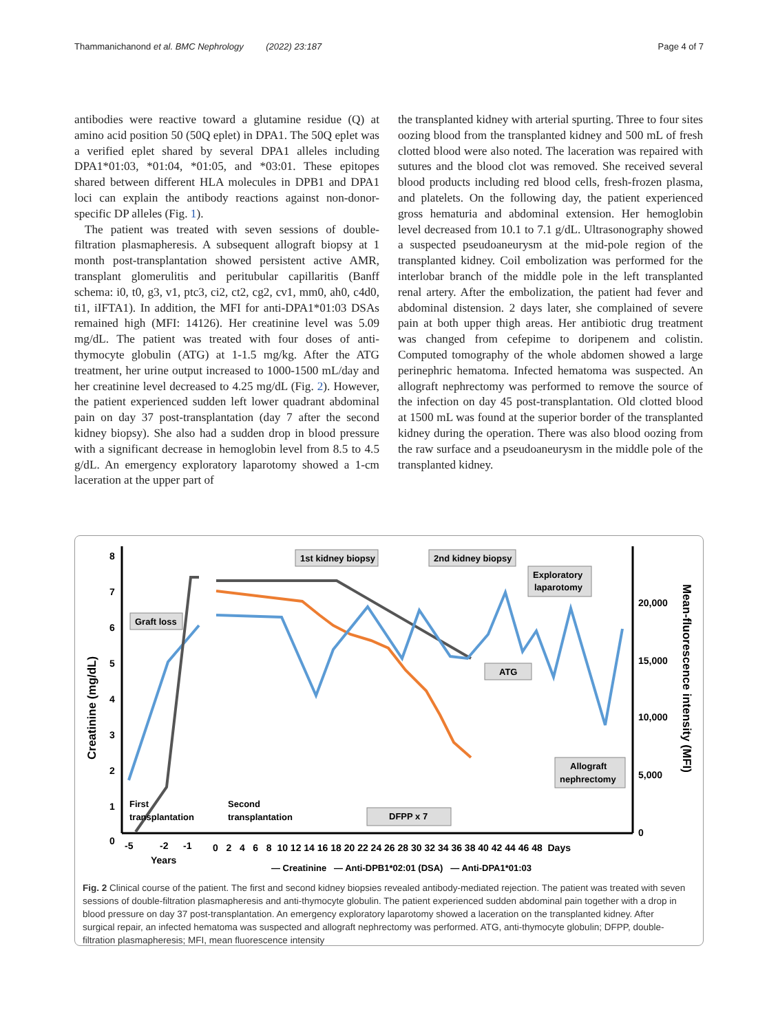Thammanichanond et al. BMC Nephrology (2022) 23:187 Page 4 of 7
antibodies were reactive toward a glutamine residue (Q) at amino acid position 50 (50Q eplet) in DPA1. The 50Q eplet was a verified eplet shared by several DPA1 alleles including DPA1*01:03, *01:04, *01:05, and *03:01. These epitopes shared between different HLA molecules in DPB1 and DPA1 loci can explain the antibody reactions against non-donor-specific DP alleles (Fig. 1).
The patient was treated with seven sessions of double-filtration plasmapheresis. A subsequent allograft biopsy at 1 month post-transplantation showed persistent active AMR, transplant glomerulitis and peritubular capillaritis (Banff schema: i0, t0, g3, v1, ptc3, ci2, ct2, cg2, cv1, mm0, ah0, c4d0, ti1, iIFTA1). In addition, the MFI for anti-DPA1*01:03 DSAs remained high (MFI: 14126). Her creatinine level was 5.09 mg/dL. The patient was treated with four doses of anti-thymocyte globulin (ATG) at 1-1.5 mg/kg. After the ATG treatment, her urine output increased to 1000-1500 mL/day and her creatinine level decreased to 4.25 mg/dL (Fig. 2). However, the patient experienced sudden left lower quadrant abdominal pain on day 37 post-transplantation (day 7 after the second kidney biopsy). She also had a sudden drop in blood pressure with a significant decrease in hemoglobin level from 8.5 to 4.5 g/dL. An emergency exploratory laparotomy showed a 1-cm laceration at the upper part of
the transplanted kidney with arterial spurting. Three to four sites oozing blood from the transplanted kidney and 500 mL of fresh clotted blood were also noted. The laceration was repaired with sutures and the blood clot was removed. She received several blood products including red blood cells, fresh-frozen plasma, and platelets. On the following day, the patient experienced gross hematuria and abdominal extension. Her hemoglobin level decreased from 10.1 to 7.1 g/dL. Ultrasonography showed a suspected pseudoaneurysm at the mid-pole region of the transplanted kidney. Coil embolization was performed for the interlobar branch of the middle pole in the left transplanted renal artery. After the embolization, the patient had fever and abdominal distension. 2 days later, she complained of severe pain at both upper thigh areas. Her antibiotic drug treatment was changed from cefepime to doripenem and colistin. Computed tomography of the whole abdomen showed a large perinephric hematoma. Infected hematoma was suspected. An allograft nephrectomy was performed to remove the source of the infection on day 45 post-transplantation. Old clotted blood at 1500 mL was found at the superior border of the transplanted kidney during the operation. There was also blood oozing from the raw surface and a pseudoaneurysm in the middle pole of the transplanted kidney.
Creatinine (mg/dL)
Mean-fluorescence intensity (MFI)
8
7
6
5
4
3
2
1
0
20,000
15,000
10,000
5,000
0
-5
-2
-1
Years
0 2 4 6 8 10 12 14 16 18 20 22 24 26 28 30 32 34 36 38 40 42 44 46 48 Days
1st kidney biopsy
2nd kidney biopsy
Exploratory
laparotomy
Graft loss
ATG
Allograft
nephrectomy
DFPP x 7
First
transplantation
Second
transplantation
— Creatinine — Anti-DPB1*02:01 (DSA) — Anti-DPA1*01:03
Fig. 2 Clinical course of the patient. The first and second kidney biopsies revealed antibody-mediated rejection. The patient was treated with seven sessions of double-filtration plasmapheresis and anti-thymocyte globulin. The patient experienced sudden abdominal pain together with a drop in blood pressure on day 37 post-transplantation. An emergency exploratory laparotomy showed a laceration on the transplanted kidney. After surgical repair, an infected hematoma was suspected and allograft nephrectomy was performed. ATG, anti-thymocyte globulin; DFPP, double-filtration plasmapheresis; MFI, mean fluorescence intensity